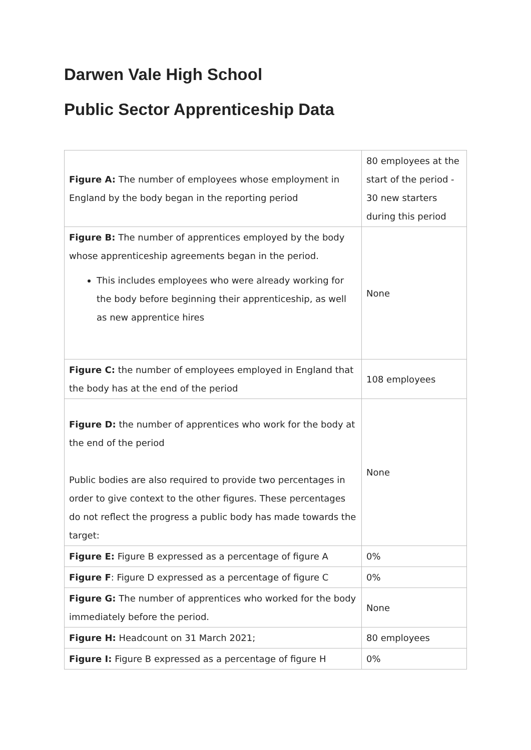Darwen Vale High School
Public Sector Apprenticeship Data
| Figure A: The number of employees whose employment in England by the body began in the reporting period | 80 employees at the start of the period - 30 new starters during this period |
| Figure B: The number of apprentices employed by the body whose apprenticeship agreements began in the period. This includes employees who were already working for the body before beginning their apprenticeship, as well as new apprentice hires | None |
| Figure C: the number of employees employed in England that the body has at the end of the period | 108 employees |
| Figure D: the number of apprentices who work for the body at the end of the period Public bodies are also required to provide two percentages in order to give context to the other figures. These percentages do not reflect the progress a public body has made towards the target: | None |
| Figure E: Figure B expressed as a percentage of figure A | 0% |
| Figure F : Figure D expressed as a percentage of figure C | 0% |
| Figure G: The number of apprentices who worked for the body immediately before the period. | None |
| Figure H: Headcount on 31 March 2021; | 80 employees |
| Figure I: Figure B expressed as a percentage of figure H | 0% |